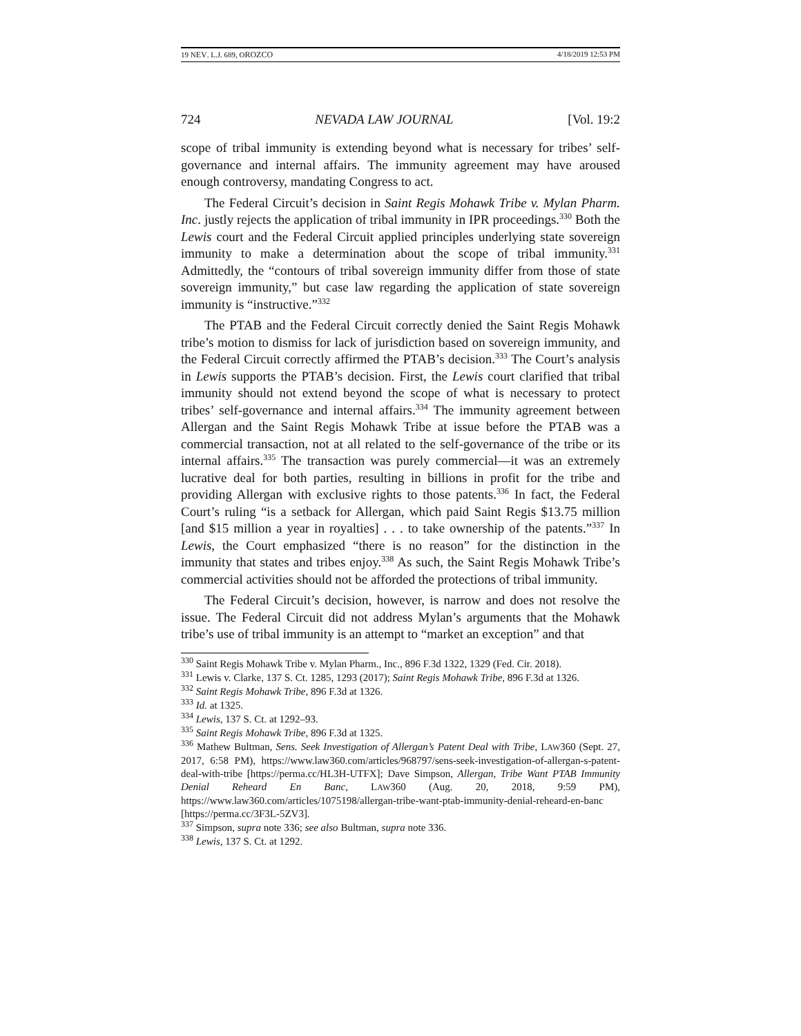19 NEV. L.J. 689, OROZCO 4/18/2019 12:53 PM
724 NEVADA LAW JOURNAL [Vol. 19:2
scope of tribal immunity is extending beyond what is necessary for tribes’ self-governance and internal affairs. The immunity agreement may have aroused enough controversy, mandating Congress to act.
The Federal Circuit’s decision in Saint Regis Mohawk Tribe v. Mylan Pharm. Inc. justly rejects the application of tribal immunity in IPR proceedings.<sup>330</sup> Both the Lewis court and the Federal Circuit applied principles underlying state sovereign immunity to make a determination about the scope of tribal immunity.<sup>331</sup> Admittedly, the “contours of tribal sovereign immunity differ from those of state sovereign immunity,” but case law regarding the application of state sovereign immunity is “instructive.”<sup>332</sup>
The PTAB and the Federal Circuit correctly denied the Saint Regis Mohawk tribe’s motion to dismiss for lack of jurisdiction based on sovereign immunity, and the Federal Circuit correctly affirmed the PTAB’s decision.<sup>333</sup> The Court’s analysis in Lewis supports the PTAB’s decision. First, the Lewis court clarified that tribal immunity should not extend beyond the scope of what is necessary to protect tribes’ self-governance and internal affairs.<sup>334</sup> The immunity agreement between Allergan and the Saint Regis Mohawk Tribe at issue before the PTAB was a commercial transaction, not at all related to the self-governance of the tribe or its internal affairs.<sup>335</sup> The transaction was purely commercial—it was an extremely lucrative deal for both parties, resulting in billions in profit for the tribe and providing Allergan with exclusive rights to those patents.<sup>336</sup> In fact, the Federal Court’s ruling “is a setback for Allergan, which paid Saint Regis $13.75 million [and $15 million a year in royalties] . . . to take ownership of the patents.”<sup>337</sup> In Lewis, the Court emphasized “there is no reason” for the distinction in the immunity that states and tribes enjoy.<sup>338</sup> As such, the Saint Regis Mohawk Tribe’s commercial activities should not be afforded the protections of tribal immunity.
The Federal Circuit’s decision, however, is narrow and does not resolve the issue. The Federal Circuit did not address Mylan’s arguments that the Mohawk tribe’s use of tribal immunity is an attempt to “market an exception” and that
<sup>330</sup> Saint Regis Mohawk Tribe v. Mylan Pharm., Inc., 896 F.3d 1322, 1329 (Fed. Cir. 2018).
<sup>331</sup> Lewis v. Clarke, 137 S. Ct. 1285, 1293 (2017); Saint Regis Mohawk Tribe, 896 F.3d at 1326.
<sup>332</sup> Saint Regis Mohawk Tribe, 896 F.3d at 1326.
<sup>333</sup> Id. at 1325.
<sup>334</sup> Lewis, 137 S. Ct. at 1292–93.
<sup>335</sup> Saint Regis Mohawk Tribe, 896 F.3d at 1325.
<sup>336</sup> Mathew Bultman, Sens. Seek Investigation of Allergan’s Patent Deal with Tribe, LAW360 (Sept. 27, 2017, 6:58 PM), https://www.law360.com/articles/968797/sens-seek-investigation-of-allergan-s-patent-deal-with-tribe [https://perma.cc/HL3H-UTFX]; Dave Simpson, Allergan, Tribe Want PTAB Immunity Denial Reheard En Banc, LAW360 (Aug. 20, 2018, 9:59 PM), https://www.law360.com/articles/1075198/allergan-tribe-want-ptab-immunity-denial-reheard-en-banc [https://perma.cc/3F3L-5ZV3].
<sup>337</sup> Simpson, supra note 336; see also Bultman, supra note 336.
<sup>338</sup> Lewis, 137 S. Ct. at 1292.